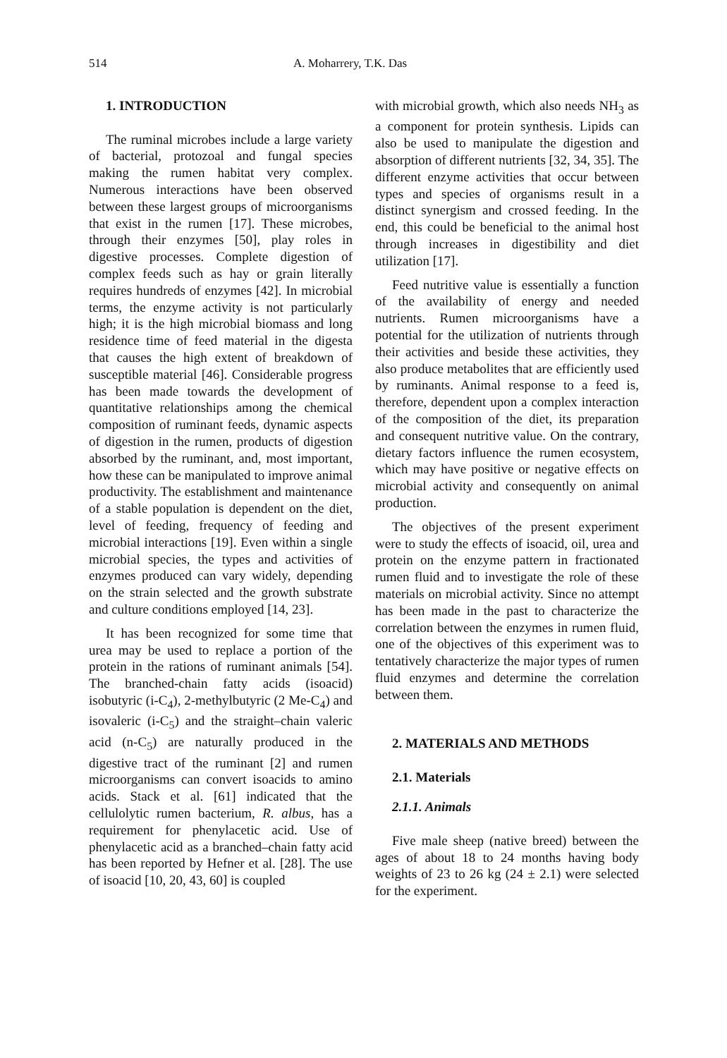514 A. Moharrery, T.K. Das
1. INTRODUCTION
The ruminal microbes include a large variety of bacterial, protozoal and fungal species making the rumen habitat very complex. Numerous interactions have been observed between these largest groups of microorganisms that exist in the rumen [17]. These microbes, through their enzymes [50], play roles in digestive processes. Complete digestion of complex feeds such as hay or grain literally requires hundreds of enzymes [42]. In microbial terms, the enzyme activity is not particularly high; it is the high microbial biomass and long residence time of feed material in the digesta that causes the high extent of breakdown of susceptible material [46]. Considerable progress has been made towards the development of quantitative relationships among the chemical composition of ruminant feeds, dynamic aspects of digestion in the rumen, products of digestion absorbed by the ruminant, and, most important, how these can be manipulated to improve animal productivity. The establishment and maintenance of a stable population is dependent on the diet, level of feeding, frequency of feeding and microbial interactions [19]. Even within a single microbial species, the types and activities of enzymes produced can vary widely, depending on the strain selected and the growth substrate and culture conditions employed [14, 23].
It has been recognized for some time that urea may be used to replace a portion of the protein in the rations of ruminant animals [54]. The branched-chain fatty acids (isoacid) isobutyric (i-C<sub>4</sub>), 2-methylbutyric (2 Me-C<sub>4</sub>) and isovaleric (i-C<sub>5</sub>) and the straight–chain valeric acid (n-C<sub>5</sub>) are naturally produced in the digestive tract of the ruminant [2] and rumen microorganisms can convert isoacids to amino acids. Stack et al. [61] indicated that the cellulolytic rumen bacterium, R. albus, has a requirement for phenylacetic acid. Use of phenylacetic acid as a branched–chain fatty acid has been reported by Hefner et al. [28]. The use of isoacid [10, 20, 43, 60] is coupled
with microbial growth, which also needs NH<sub>3</sub> as a component for protein synthesis. Lipids can also be used to manipulate the digestion and absorption of different nutrients [32, 34, 35]. The different enzyme activities that occur between types and species of organisms result in a distinct synergism and crossed feeding. In the end, this could be beneficial to the animal host through increases in digestibility and diet utilization [17].
Feed nutritive value is essentially a function of the availability of energy and needed nutrients. Rumen microorganisms have a potential for the utilization of nutrients through their activities and beside these activities, they also produce metabolites that are efficiently used by ruminants. Animal response to a feed is, therefore, dependent upon a complex interaction of the composition of the diet, its preparation and consequent nutritive value. On the contrary, dietary factors influence the rumen ecosystem, which may have positive or negative effects on microbial activity and consequently on animal production.
The objectives of the present experiment were to study the effects of isoacid, oil, urea and protein on the enzyme pattern in fractionated rumen fluid and to investigate the role of these materials on microbial activity. Since no attempt has been made in the past to characterize the correlation between the enzymes in rumen fluid, one of the objectives of this experiment was to tentatively characterize the major types of rumen fluid enzymes and determine the correlation between them.
2. MATERIALS AND METHODS
2.1. Materials
2.1.1. Animals
Five male sheep (native breed) between the ages of about 18 to 24 months having body weights of 23 to 26 kg (24 ± 2.1) were selected for the experiment.